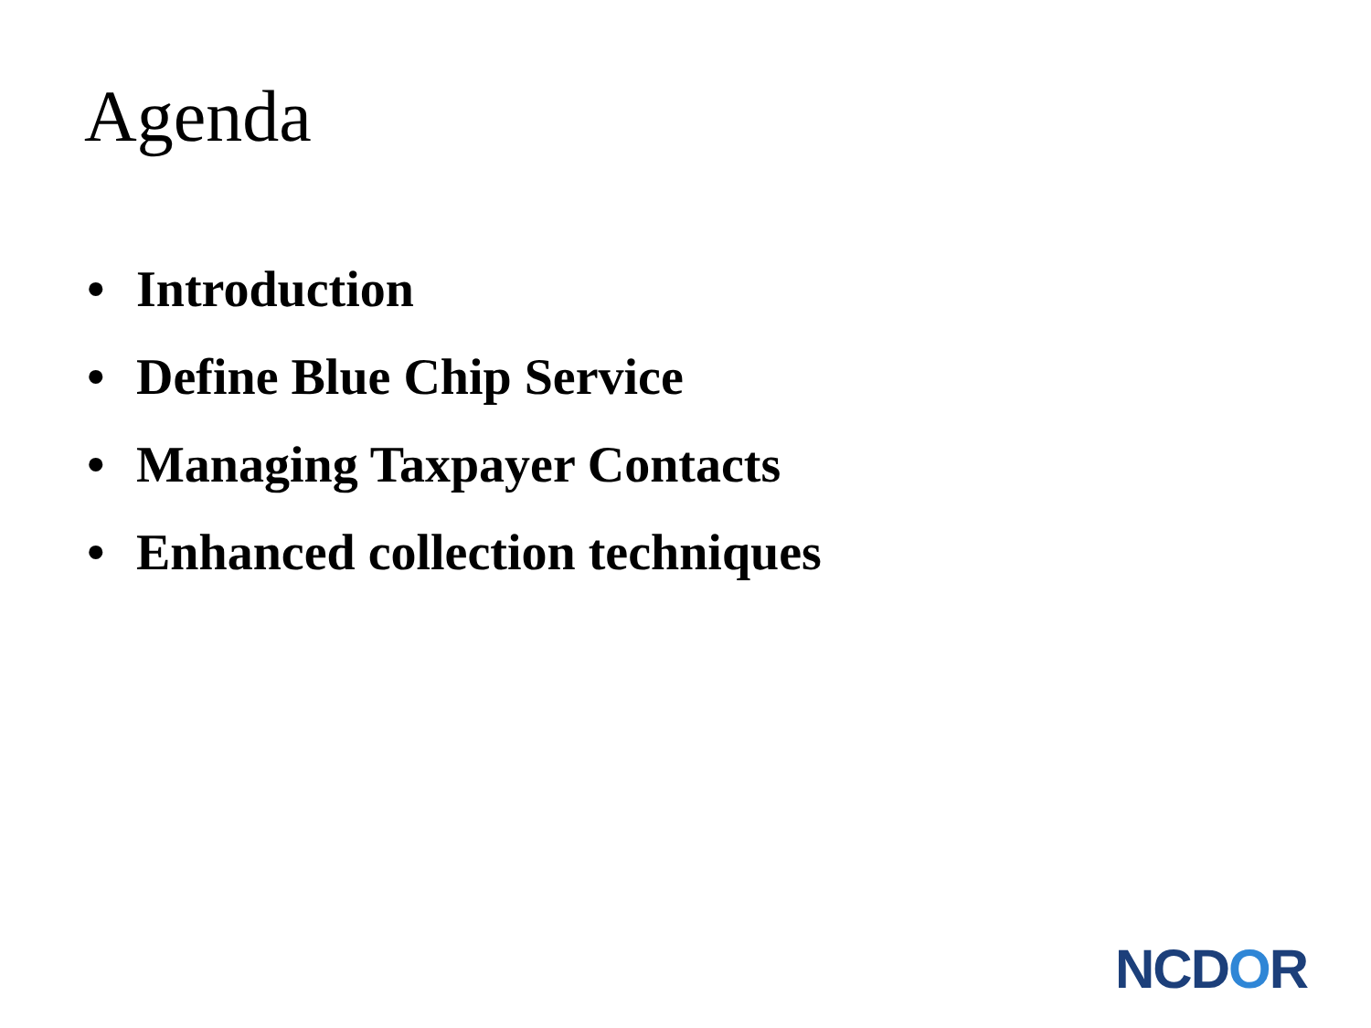Agenda
• Introduction
• Define Blue Chip Service
• Managing Taxpayer Contacts
• Enhanced collection techniques
NCDOR